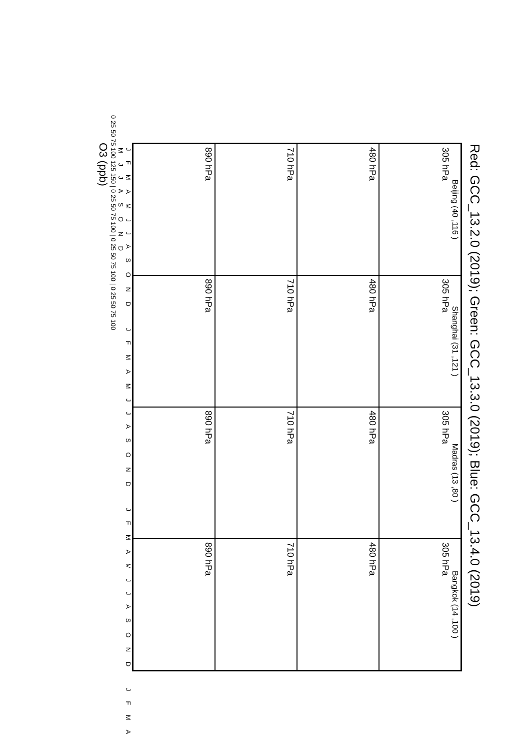Red: GCC_13.2.0 (2019); Green: GCC_13.3.0 (2019); Blue: GCC_13.4.0 (2019)
Beijing (40 ,116 )
305 hPa
Shanghai (31 ,121 )
305 hPa
Madras (13 ,80 )
305 hPa
Bangkok (14 ,100 )
305 hPa
480 hPa
480 hPa
480 hPa
480 hPa
710 hPa
710 hPa
710 hPa
710 hPa
890 hPa
890 hPa
890 hPa
890 hPa
J F M A M J J A S O N D J F M A M J J A S O N D J F M A M J J A S O N D J F M A M J J A S O N D
0 25 50 75 100 125 150 | 0 25 50 75 100 | 0 25 50 75 100 | 0 25 50 75 100
O3 (ppb)